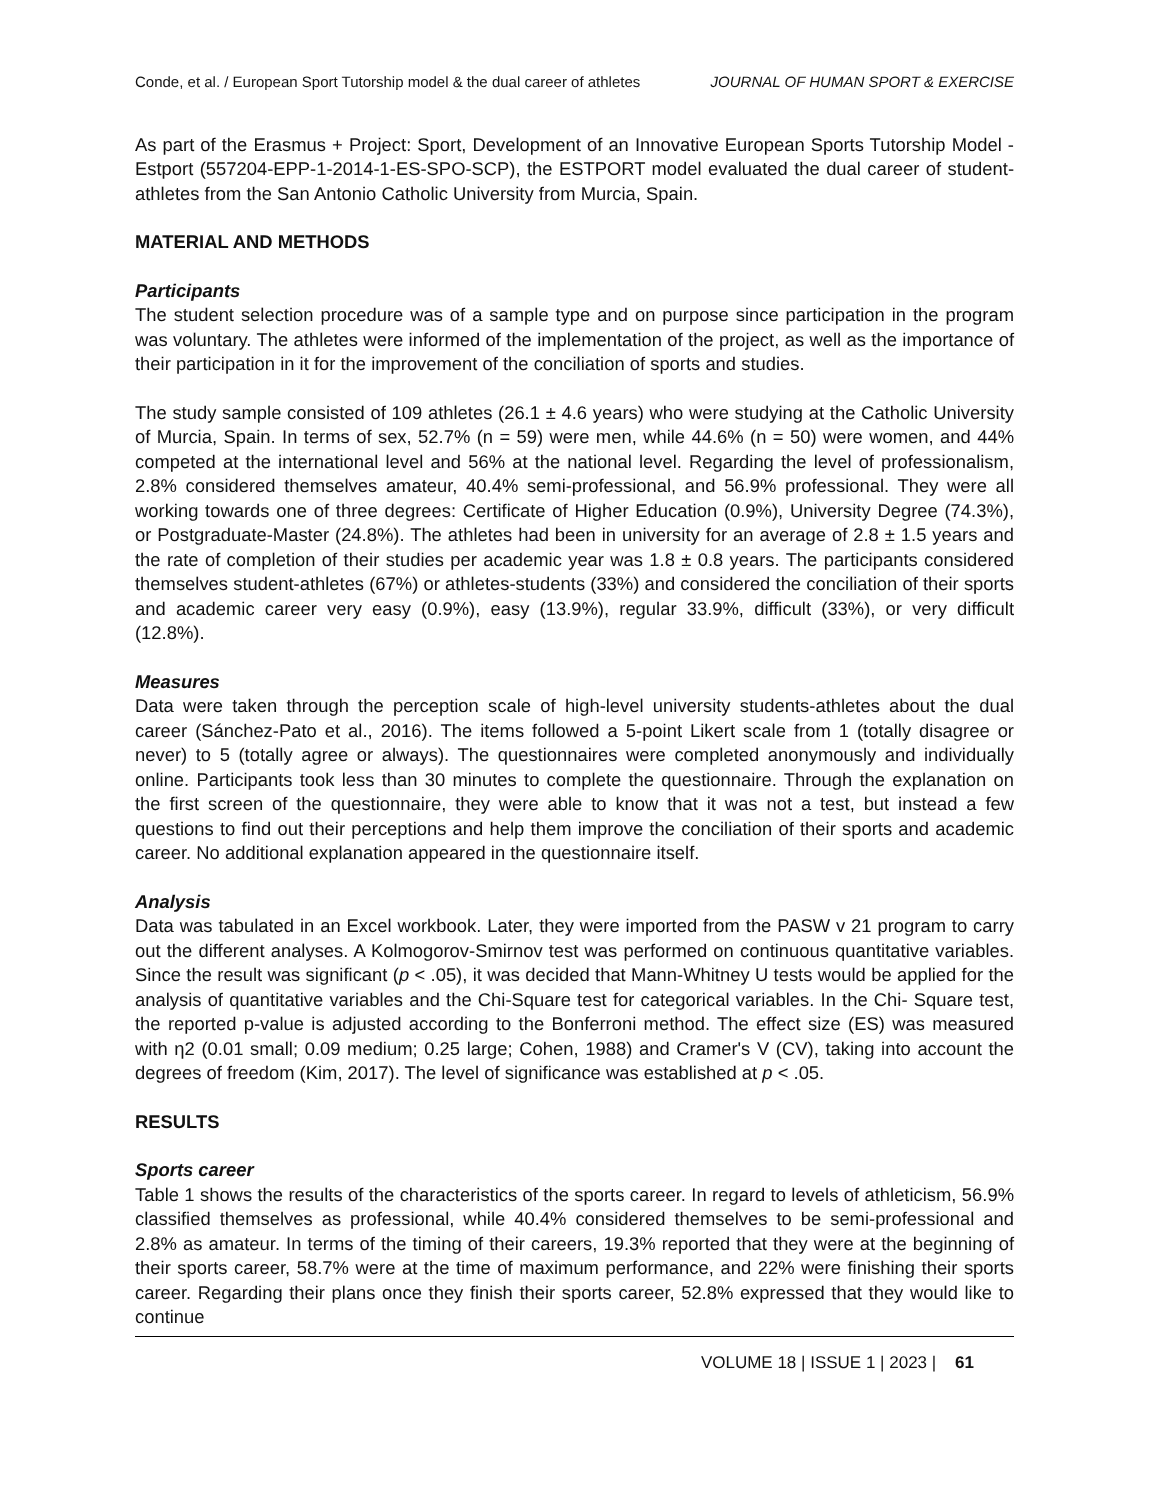Conde, et al. / European Sport Tutorship model & the dual career of athletes JOURNAL OF HUMAN SPORT & EXERCISE
As part of the Erasmus + Project: Sport, Development of an Innovative European Sports Tutorship Model - Estport (557204-EPP-1-2014-1-ES-SPO-SCP), the ESTPORT model evaluated the dual career of student-athletes from the San Antonio Catholic University from Murcia, Spain.
MATERIAL AND METHODS
Participants
The student selection procedure was of a sample type and on purpose since participation in the program was voluntary. The athletes were informed of the implementation of the project, as well as the importance of their participation in it for the improvement of the conciliation of sports and studies.
The study sample consisted of 109 athletes (26.1 ± 4.6 years) who were studying at the Catholic University of Murcia, Spain. In terms of sex, 52.7% (n = 59) were men, while 44.6% (n = 50) were women, and 44% competed at the international level and 56% at the national level. Regarding the level of professionalism, 2.8% considered themselves amateur, 40.4% semi-professional, and 56.9% professional. They were all working towards one of three degrees: Certificate of Higher Education (0.9%), University Degree (74.3%), or Postgraduate-Master (24.8%). The athletes had been in university for an average of 2.8 ± 1.5 years and the rate of completion of their studies per academic year was 1.8 ± 0.8 years. The participants considered themselves student-athletes (67%) or athletes-students (33%) and considered the conciliation of their sports and academic career very easy (0.9%), easy (13.9%), regular 33.9%, difficult (33%), or very difficult (12.8%).
Measures
Data were taken through the perception scale of high-level university students-athletes about the dual career (Sánchez-Pato et al., 2016). The items followed a 5-point Likert scale from 1 (totally disagree or never) to 5 (totally agree or always). The questionnaires were completed anonymously and individually online. Participants took less than 30 minutes to complete the questionnaire. Through the explanation on the first screen of the questionnaire, they were able to know that it was not a test, but instead a few questions to find out their perceptions and help them improve the conciliation of their sports and academic career. No additional explanation appeared in the questionnaire itself.
Analysis
Data was tabulated in an Excel workbook. Later, they were imported from the PASW v 21 program to carry out the different analyses. A Kolmogorov-Smirnov test was performed on continuous quantitative variables. Since the result was significant (p < .05), it was decided that Mann-Whitney U tests would be applied for the analysis of quantitative variables and the Chi-Square test for categorical variables. In the Chi- Square test, the reported p-value is adjusted according to the Bonferroni method. The effect size (ES) was measured with η2 (0.01 small; 0.09 medium; 0.25 large; Cohen, 1988) and Cramer's V (CV), taking into account the degrees of freedom (Kim, 2017). The level of significance was established at p < .05.
RESULTS
Sports career
Table 1 shows the results of the characteristics of the sports career. In regard to levels of athleticism, 56.9% classified themselves as professional, while 40.4% considered themselves to be semi-professional and 2.8% as amateur. In terms of the timing of their careers, 19.3% reported that they were at the beginning of their sports career, 58.7% were at the time of maximum performance, and 22% were finishing their sports career. Regarding their plans once they finish their sports career, 52.8% expressed that they would like to continue
VOLUME 18 | ISSUE 1 | 2023 | 61